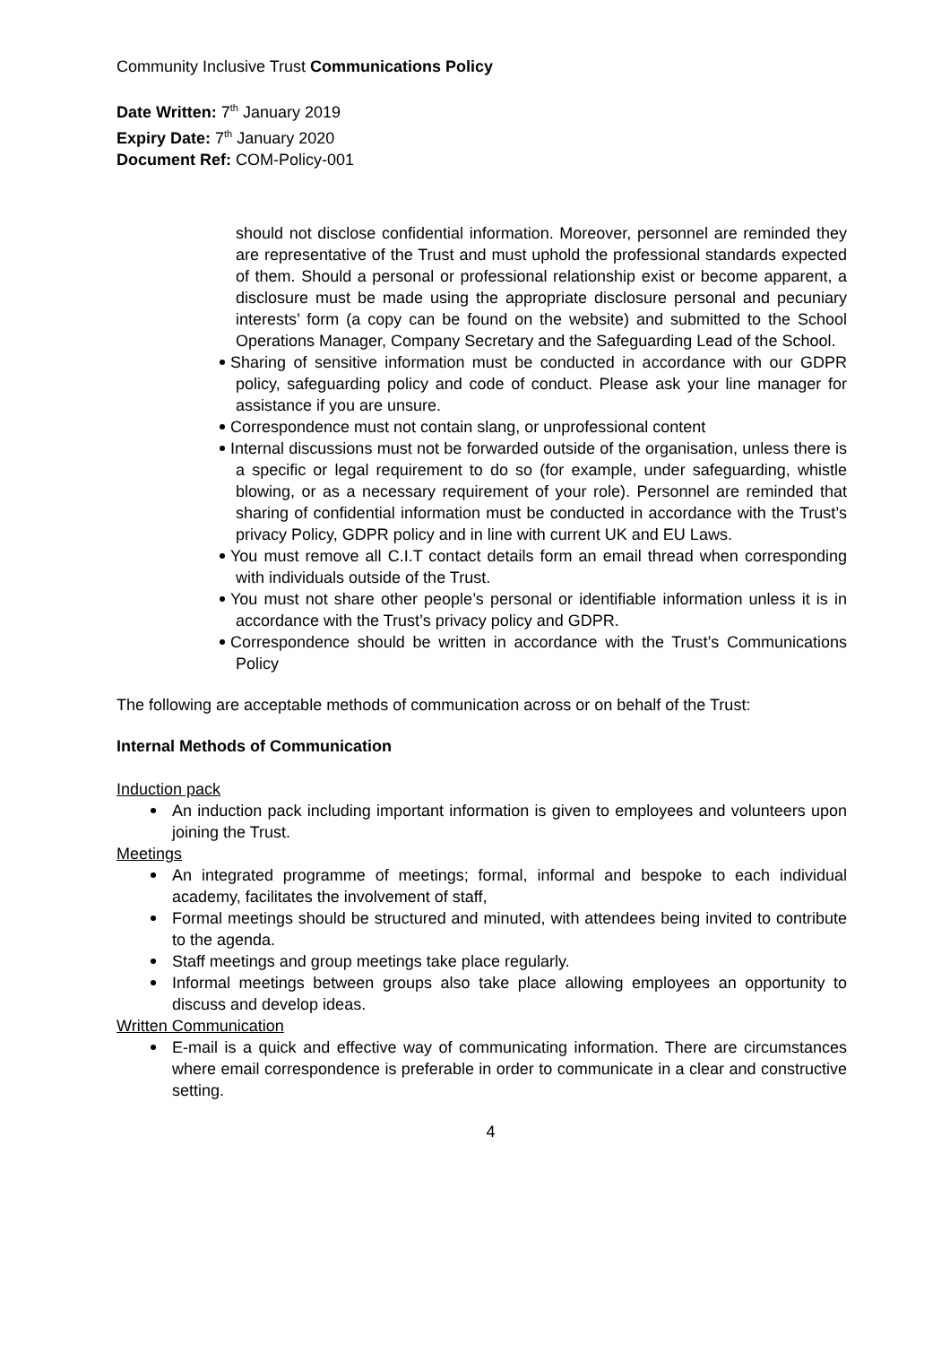Community Inclusive Trust Communications Policy
Date Written: 7<sup>th</sup> January 2019
Expiry Date: 7<sup>th</sup> January 2020
Document Ref: COM-Policy-001
should not disclose confidential information. Moreover, personnel are reminded they are representative of the Trust and must uphold the professional standards expected of them. Should a personal or professional relationship exist or become apparent, a disclosure must be made using the appropriate disclosure personal and pecuniary interests’ form (a copy can be found on the website) and submitted to the School Operations Manager, Company Secretary and the Safeguarding Lead of the School.
Sharing of sensitive information must be conducted in accordance with our GDPR policy, safeguarding policy and code of conduct. Please ask your line manager for assistance if you are unsure.
Correspondence must not contain slang, or unprofessional content
Internal discussions must not be forwarded outside of the organisation, unless there is a specific or legal requirement to do so (for example, under safeguarding, whistle blowing, or as a necessary requirement of your role). Personnel are reminded that sharing of confidential information must be conducted in accordance with the Trust’s privacy Policy, GDPR policy and in line with current UK and EU Laws.
You must remove all C.I.T contact details form an email thread when corresponding with individuals outside of the Trust.
You must not share other people’s personal or identifiable information unless it is in accordance with the Trust’s privacy policy and GDPR.
Correspondence should be written in accordance with the Trust’s Communications Policy
The following are acceptable methods of communication across or on behalf of the Trust:
Internal Methods of Communication
Induction pack
An induction pack including important information is given to employees and volunteers upon joining the Trust.
Meetings
An integrated programme of meetings; formal, informal and bespoke to each individual academy, facilitates the involvement of staff,
Formal meetings should be structured and minuted, with attendees being invited to contribute to the agenda.
Staff meetings and group meetings take place regularly.
Informal meetings between groups also take place allowing employees an opportunity to discuss and develop ideas.
Written Communication
E-mail is a quick and effective way of communicating information. There are circumstances where email correspondence is preferable in order to communicate in a clear and constructive setting.
4